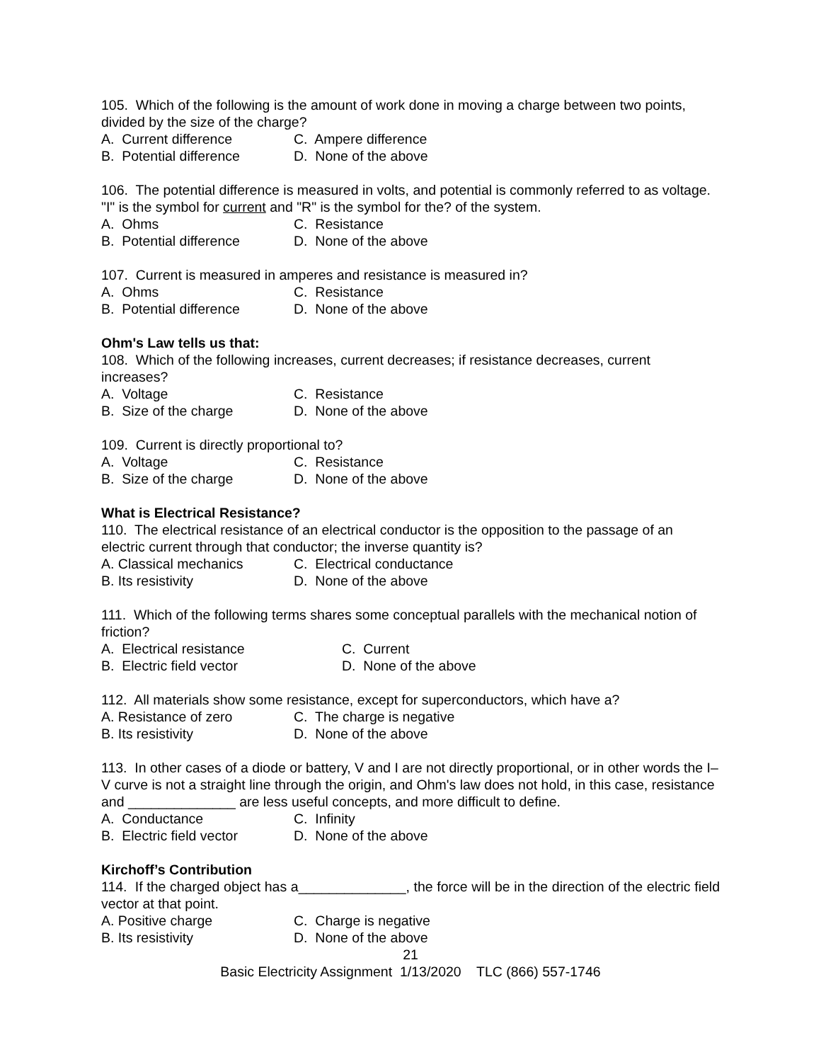105. Which of the following is the amount of work done in moving a charge between two points, divided by the size of the charge?
A. Current difference C. Ampere difference
B. Potential difference D. None of the above
106. The potential difference is measured in volts, and potential is commonly referred to as voltage. "I" is the symbol for current and "R" is the symbol for the? of the system.
A. Ohms C. Resistance
B. Potential difference D. None of the above
107. Current is measured in amperes and resistance is measured in?
A. Ohms C. Resistance
B. Potential difference D. None of the above
Ohm's Law tells us that:
108. Which of the following increases, current decreases; if resistance decreases, current increases?
A. Voltage C. Resistance
B. Size of the charge D. None of the above
109. Current is directly proportional to?
A. Voltage C. Resistance
B. Size of the charge D. None of the above
What is Electrical Resistance?
110. The electrical resistance of an electrical conductor is the opposition to the passage of an electric current through that conductor; the inverse quantity is?
A. Classical mechanics C. Electrical conductance
B. Its resistivity D. None of the above
111. Which of the following terms shares some conceptual parallels with the mechanical notion of friction?
A. Electrical resistance C. Current
B. Electric field vector D. None of the above
112. All materials show some resistance, except for superconductors, which have a?
A. Resistance of zero C. The charge is negative
B. Its resistivity D. None of the above
113. In other cases of a diode or battery, V and I are not directly proportional, or in other words the I–V curve is not a straight line through the origin, and Ohm's law does not hold, in this case, resistance and ______________ are less useful concepts, and more difficult to define.
A. Conductance C. Infinity
B. Electric field vector D. None of the above
Kirchoff’s Contribution
114. If the charged object has a______________, the force will be in the direction of the electric field vector at that point.
A. Positive charge C. Charge is negative
B. Its resistivity D. None of the above
21
Basic Electricity Assignment 1/13/2020 TLC (866) 557-1746